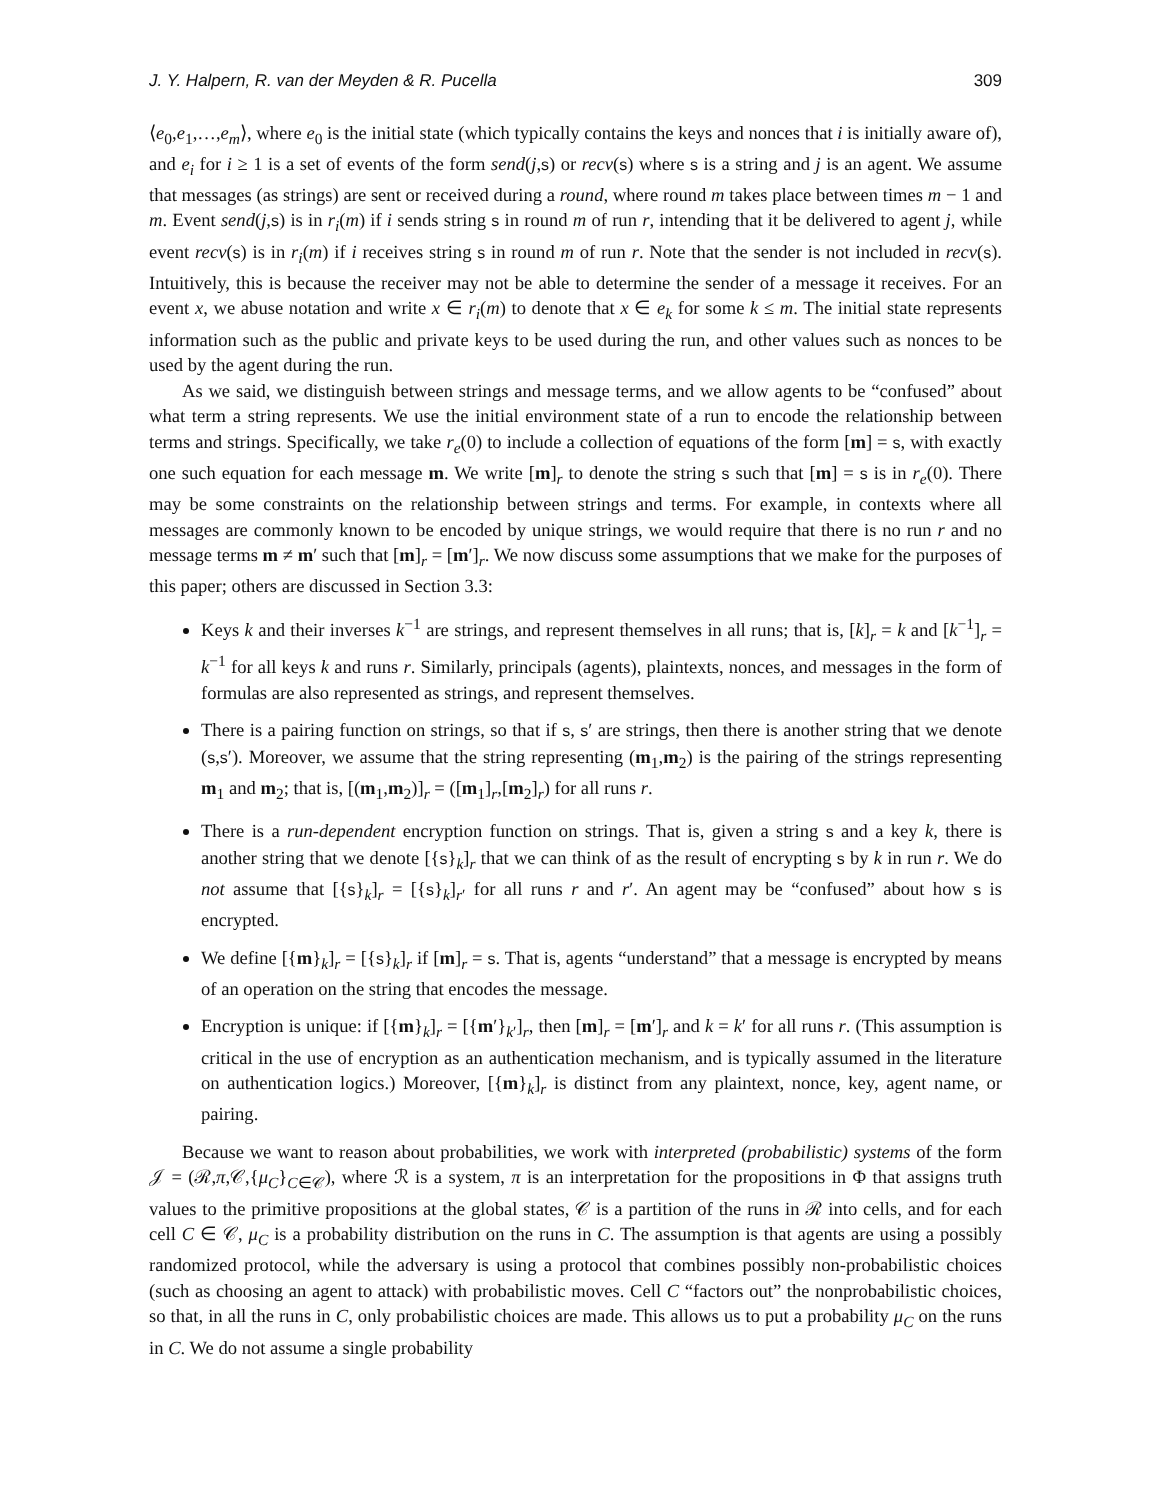J. Y. Halpern, R. van der Meyden & R. Pucella 309
⟨e<sub>0</sub>,e<sub>1</sub>,…,e<sub>m</sub>⟩, where e<sub>0</sub> is the initial state (which typically contains the keys and nonces that i is initially aware of), and e<sub>i</sub> for i ≥ 1 is a set of events of the form send(j,s) or recv(s) where s is a string and j is an agent. We assume that messages (as strings) are sent or received during a round, where round m takes place between times m − 1 and m. Event send(j,s) is in r<sub>i</sub>(m) if i sends string s in round m of run r, intending that it be delivered to agent j, while event recv(s) is in r<sub>i</sub>(m) if i receives string s in round m of run r. Note that the sender is not included in recv(s). Intuitively, this is because the receiver may not be able to determine the sender of a message it receives. For an event x, we abuse notation and write x ∈ r<sub>i</sub>(m) to denote that x ∈ e<sub>k</sub> for some k ≤ m. The initial state represents information such as the public and private keys to be used during the run, and other values such as nonces to be used by the agent during the run.
As we said, we distinguish between strings and message terms, and we allow agents to be “confused” about what term a string represents. We use the initial environment state of a run to encode the relationship between terms and strings. Specifically, we take r<sub>e</sub>(0) to include a collection of equations of the form [m] = s, with exactly one such equation for each message m. We write [m]<sub>r</sub> to denote the string s such that [m] = s is in r<sub>e</sub>(0). There may be some constraints on the relationship between strings and terms. For example, in contexts where all messages are commonly known to be encoded by unique strings, we would require that there is no run r and no message terms m ≠ m′ such that [m]<sub>r</sub> = [m′]<sub>r</sub>. We now discuss some assumptions that we make for the purposes of this paper; others are discussed in Section 3.3:
Keys k and their inverses k<sup>−1</sup> are strings, and represent themselves in all runs; that is, [k]<sub>r</sub> = k and [k<sup>−1</sup>]<sub>r</sub> = k<sup>−1</sup> for all keys k and runs r. Similarly, principals (agents), plaintexts, nonces, and messages in the form of formulas are also represented as strings, and represent themselves.
There is a pairing function on strings, so that if s, s′ are strings, then there is another string that we denote (s,s′). Moreover, we assume that the string representing (m<sub>1</sub>,m<sub>2</sub>) is the pairing of the strings representing m<sub>1</sub> and m<sub>2</sub>; that is, [(m<sub>1</sub>,m<sub>2</sub>)]<sub>r</sub> = ([m<sub>1</sub>]<sub>r</sub>,[m<sub>2</sub>]<sub>r</sub>) for all runs r.
There is a run-dependent encryption function on strings. That is, given a string s and a key k, there is another string that we denote [{s}<sub>k</sub>]<sub>r</sub> that we can think of as the result of encrypting s by k in run r. We do not assume that [{s}<sub>k</sub>]<sub>r</sub> = [{s}<sub>k</sub>]<sub>r′</sub> for all runs r and r′. An agent may be “confused” about how s is encrypted.
We define [{m}<sub>k</sub>]<sub>r</sub> = [{s}<sub>k</sub>]<sub>r</sub> if [m]<sub>r</sub> = s. That is, agents “understand” that a message is encrypted by means of an operation on the string that encodes the message.
Encryption is unique: if [{m}<sub>k</sub>]<sub>r</sub> = [{m′}<sub>k′</sub>]<sub>r</sub>, then [m]<sub>r</sub> = [m′]<sub>r</sub> and k = k′ for all runs r. (This assumption is critical in the use of encryption as an authentication mechanism, and is typically assumed in the literature on authentication logics.) Moreover, [{m}<sub>k</sub>]<sub>r</sub> is distinct from any plaintext, nonce, key, agent name, or pairing.
Because we want to reason about probabilities, we work with interpreted (probabilistic) systems of the form 𝒥 = (ℛ,π,𝒞,{μ<sub>C</sub>}<sub>C∈𝒞</sub>), where ℛ is a system, π is an interpretation for the propositions in Φ that assigns truth values to the primitive propositions at the global states, 𝒞 is a partition of the runs in ℛ into cells, and for each cell C ∈ 𝒞, μ<sub>C</sub> is a probability distribution on the runs in C. The assumption is that agents are using a possibly randomized protocol, while the adversary is using a protocol that combines possibly non-probabilistic choices (such as choosing an agent to attack) with probabilistic moves. Cell C “factors out” the nonprobabilistic choices, so that, in all the runs in C, only probabilistic choices are made. This allows us to put a probability μ<sub>C</sub> on the runs in C. We do not assume a single probability